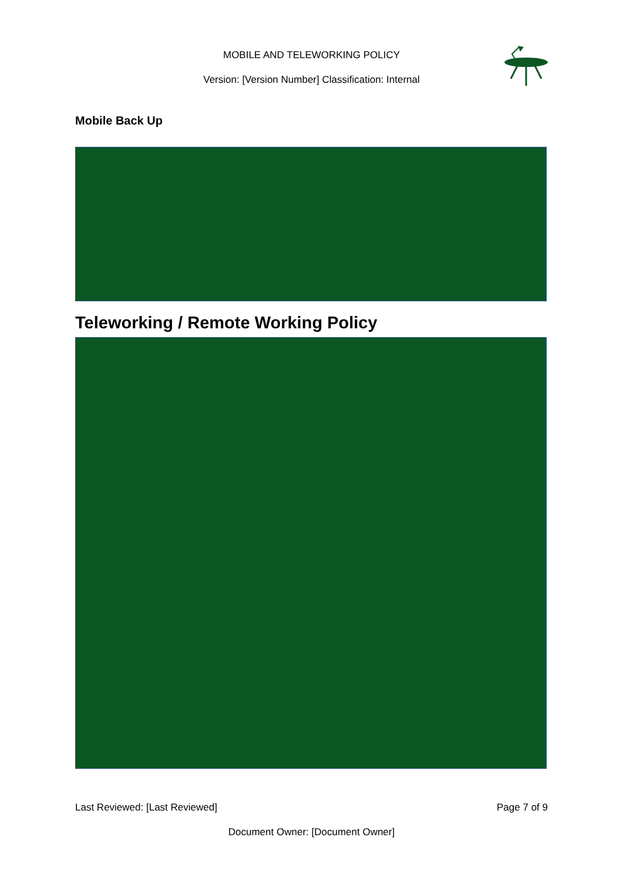MOBILE AND TELEWORKING POLICY
Version: [Version Number] Classification: Internal
Mobile Back Up
Teleworking / Remote Working Policy
Last Reviewed: [Last Reviewed] Page 7 of 9
Document Owner: [Document Owner]